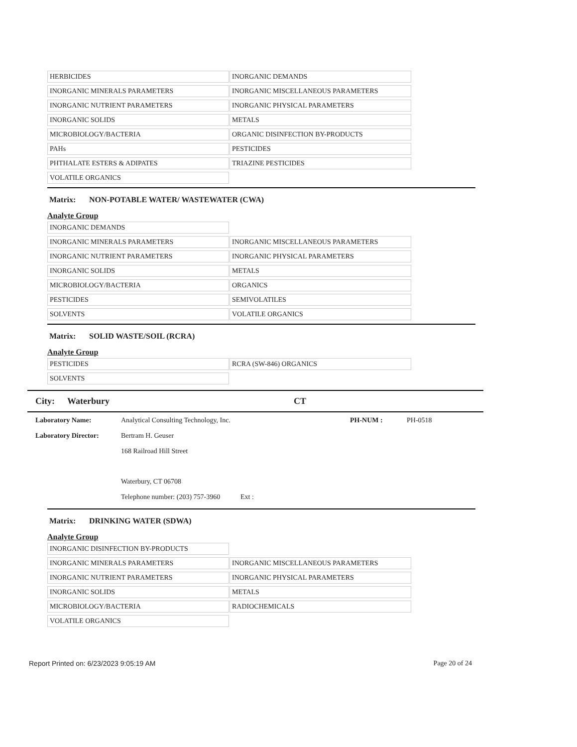| HERBICIDES | INORGANIC DEMANDS |
| INORGANIC MINERALS PARAMETERS | INORGANIC MISCELLANEOUS PARAMETERS |
| INORGANIC NUTRIENT PARAMETERS | INORGANIC PHYSICAL PARAMETERS |
| INORGANIC SOLIDS | METALS |
| MICROBIOLOGY/BACTERIA | ORGANIC DISINFECTION BY-PRODUCTS |
| PAHs | PESTICIDES |
| PHTHALATE ESTERS & ADIPATES | TRIAZINE PESTICIDES |
| VOLATILE ORGANICS | |
Matrix: NON-POTABLE WATER/ WASTEWATER (CWA)
Analyte Group
| INORGANIC DEMANDS | |
| INORGANIC MINERALS PARAMETERS | INORGANIC MISCELLANEOUS PARAMETERS |
| INORGANIC NUTRIENT PARAMETERS | INORGANIC PHYSICAL PARAMETERS |
| INORGANIC SOLIDS | METALS |
| MICROBIOLOGY/BACTERIA | ORGANICS |
| PESTICIDES | SEMIVOLATILES |
| SOLVENTS | VOLATILE ORGANICS |
Matrix: SOLID WASTE/SOIL (RCRA)
Analyte Group
| PESTICIDES | RCRA (SW-846) ORGANICS |
| SOLVENTS | |
City: Waterbury CT
Laboratory Name: Analytical Consulting Technology, Inc. PH-NUM : PH-0518
Laboratory Director: Bertram H. Geuser
168 Railroad Hill Street
Waterbury, CT 06708
Telephone number: (203) 757-3960 Ext :
Matrix: DRINKING WATER (SDWA)
Analyte Group
| INORGANIC DISINFECTION BY-PRODUCTS | |
| INORGANIC MINERALS PARAMETERS | INORGANIC MISCELLANEOUS PARAMETERS |
| INORGANIC NUTRIENT PARAMETERS | INORGANIC PHYSICAL PARAMETERS |
| INORGANIC SOLIDS | METALS |
| MICROBIOLOGY/BACTERIA | RADIOCHEMICALS |
| VOLATILE ORGANICS | |
Report Printed on: 6/23/2023 9:05:19 AM Page 20 of 24